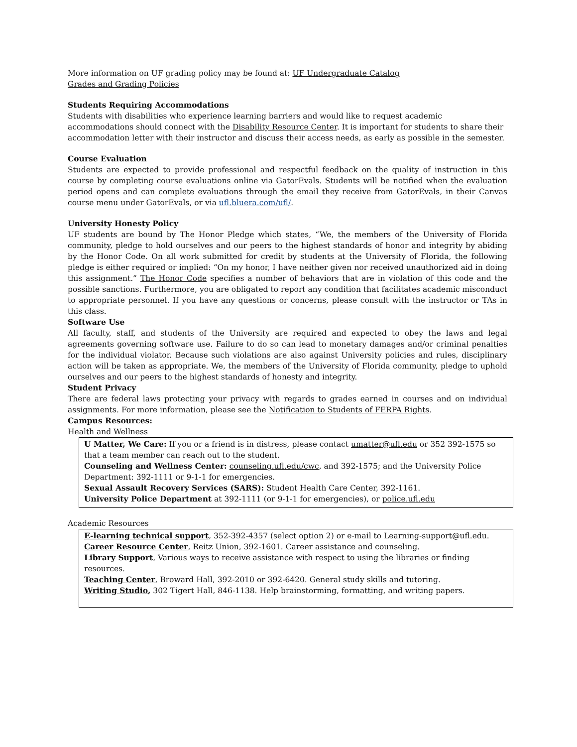More information on UF grading policy may be found at: UF Undergraduate Catalog
Grades and Grading Policies
Students Requiring Accommodations
Students with disabilities who experience learning barriers and would like to request academic accommodations should connect with the Disability Resource Center. It is important for students to share their accommodation letter with their instructor and discuss their access needs, as early as possible in the semester.
Course Evaluation
Students are expected to provide professional and respectful feedback on the quality of instruction in this course by completing course evaluations online via GatorEvals. Students will be notified when the evaluation period opens and can complete evaluations through the email they receive from GatorEvals, in their Canvas course menu under GatorEvals, or via ufl.bluera.com/ufl/.
University Honesty Policy
UF students are bound by The Honor Pledge which states, “We, the members of the University of Florida community, pledge to hold ourselves and our peers to the highest standards of honor and integrity by abiding by the Honor Code. On all work submitted for credit by students at the University of Florida, the following pledge is either required or implied: “On my honor, I have neither given nor received unauthorized aid in doing this assignment.” The Honor Code specifies a number of behaviors that are in violation of this code and the possible sanctions. Furthermore, you are obligated to report any condition that facilitates academic misconduct to appropriate personnel. If you have any questions or concerns, please consult with the instructor or TAs in this class.
Software Use
All faculty, staff, and students of the University are required and expected to obey the laws and legal agreements governing software use. Failure to do so can lead to monetary damages and/or criminal penalties for the individual violator. Because such violations are also against University policies and rules, disciplinary action will be taken as appropriate. We, the members of the University of Florida community, pledge to uphold ourselves and our peers to the highest standards of honesty and integrity.
Student Privacy
There are federal laws protecting your privacy with regards to grades earned in courses and on individual assignments. For more information, please see the Notification to Students of FERPA Rights.
Campus Resources:
Health and Wellness
U Matter, We Care: If you or a friend is in distress, please contact umatter@ufl.edu or 352 392-1575 so that a team member can reach out to the student.
Counseling and Wellness Center: counseling.ufl.edu/cwc, and 392-1575; and the University Police Department: 392-1111 or 9-1-1 for emergencies.
Sexual Assault Recovery Services (SARS): Student Health Care Center, 392-1161.
University Police Department at 392-1111 (or 9-1-1 for emergencies), or police.ufl.edu
Academic Resources
E-learning technical support, 352-392-4357 (select option 2) or e-mail to Learning-support@ufl.edu.
Career Resource Center, Reitz Union, 392-1601. Career assistance and counseling.
Library Support, Various ways to receive assistance with respect to using the libraries or finding resources.
Teaching Center, Broward Hall, 392-2010 or 392-6420. General study skills and tutoring.
Writing Studio, 302 Tigert Hall, 846-1138. Help brainstorming, formatting, and writing papers.